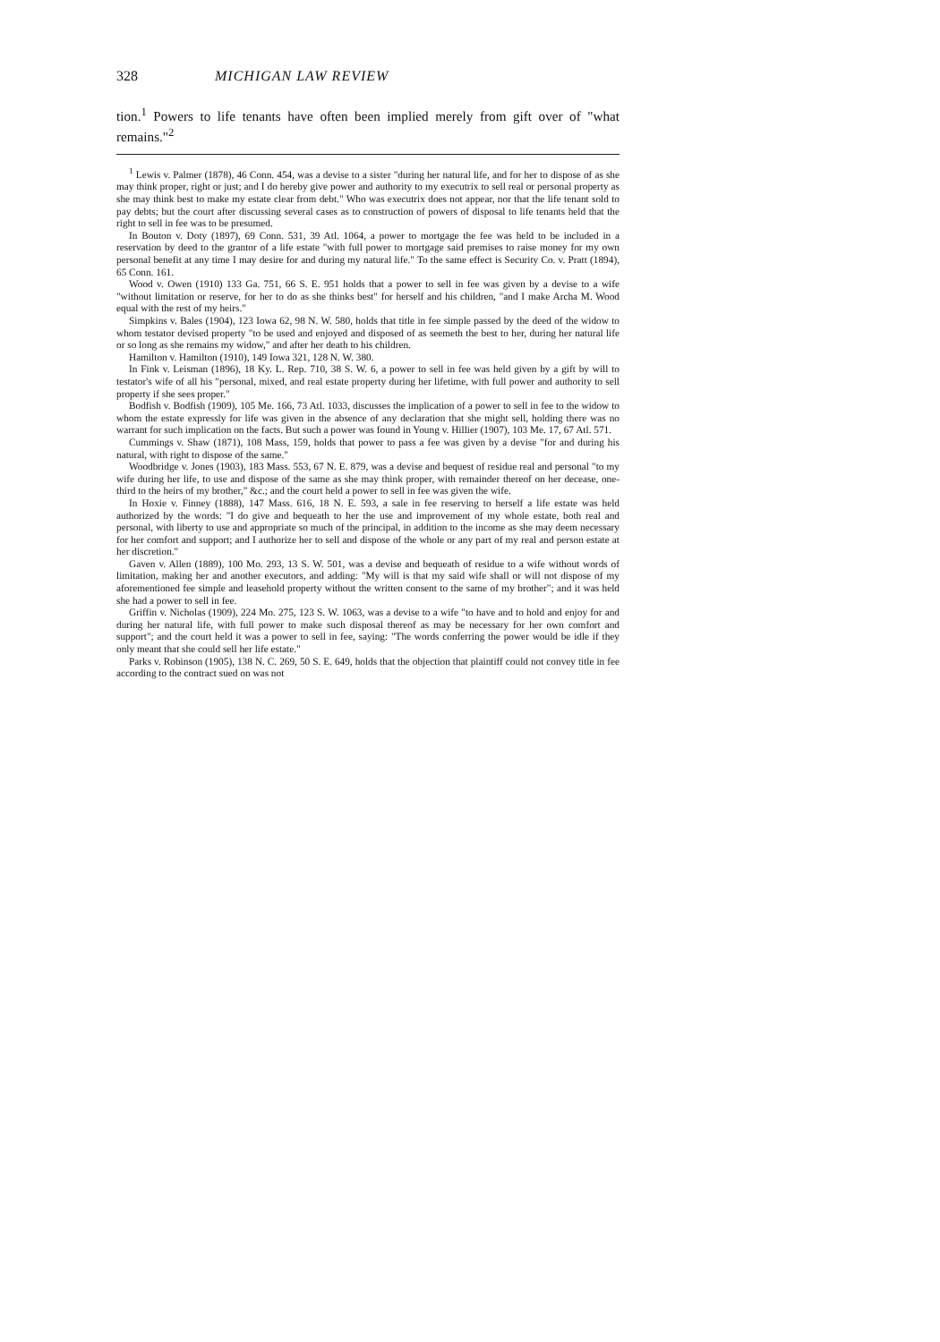328 MICHIGAN LAW REVIEW
tion.<sup>1</sup> Powers to life tenants have often been implied merely from gift over of "what remains."<sup>2</sup>
<sup>1</sup> Lewis v. Palmer (1878), 46 Conn. 454, was a devise to a sister "during her natural life, and for her to dispose of as she may think proper, right or just; and I do hereby give power and authority to my executrix to sell real or personal property as she may think best to make my estate clear from debt." Who was executrix does not appear, nor that the life tenant sold to pay debts; but the court after discussing several cases as to construction of powers of disposal to life tenants held that the right to sell in fee was to be presumed.
In Bouton v. Doty (1897), 69 Conn. 531, 39 Atl. 1064, a power to mortgage the fee was held to be included in a reservation by deed to the grantor of a life estate "with full power to mortgage said premises to raise money for my own personal benefit at any time I may desire for and during my natural life." To the same effect is Security Co. v. Pratt (1894), 65 Conn. 161.
Wood v. Owen (1910) 133 Ga. 751, 66 S. E. 951 holds that a power to sell in fee was given by a devise to a wife "without limitation or reserve, for her to do as she thinks best" for herself and his children, "and I make Archa M. Wood equal with the rest of my heirs."
Simpkins v. Bales (1904), 123 Iowa 62, 98 N. W. 580, holds that title in fee simple passed by the deed of the widow to whom testator devised property "to be used and enjoyed and disposed of as seemeth the best to her, during her natural life or so long as she remains my widow," and after her death to his children.
Hamilton v. Hamilton (1910), 149 Iowa 321, 128 N. W. 380.
In Fink v. Leisman (1896), 18 Ky. L. Rep. 710, 38 S. W. 6, a power to sell in fee was held given by a gift by will to testator's wife of all his "personal, mixed, and real estate property during her lifetime, with full power and authority to sell property if she sees proper."
Bodfish v. Bodfish (1909), 105 Me. 166, 73 Atl. 1033, discusses the implication of a power to sell in fee to the widow to whom the estate expressly for life was given in the absence of any declaration that she might sell, holding there was no warrant for such implication on the facts. But such a power was found in Young v. Hillier (1907), 103 Me. 17, 67 Atl. 571.
Cummings v. Shaw (1871), 108 Mass, 159, holds that power to pass a fee was given by a devise "for and during his natural, with right to dispose of the same."
Woodbridge v. Jones (1903), 183 Mass. 553, 67 N. E. 879, was a devise and bequest of residue real and personal "to my wife during her life, to use and dispose of the same as she may think proper, with remainder thereof on her decease, one-third to the heirs of my brother," &c.; and the court held a power to sell in fee was given the wife.
In Hoxie v. Finney (1888), 147 Mass. 616, 18 N. E. 593, a sale in fee reserving to herself a life estate was held authorized by the words: "I do give and bequeath to her the use and improvement of my whole estate, both real and personal, with liberty to use and appropriate so much of the principal, in addition to the income as she may deem necessary for her comfort and support; and I authorize her to sell and dispose of the whole or any part of my real and person estate at her discretion."
Gaven v. Allen (1889), 100 Mo. 293, 13 S. W. 501, was a devise and bequeath of residue to a wife without words of limitation, making her and another executors, and adding: "My will is that my said wife shall or will not dispose of my aforementioned fee simple and leasehold property without the written consent to the same of my brother"; and it was held she had a power to sell in fee.
Griffin v. Nicholas (1909), 224 Mo. 275, 123 S. W. 1063, was a devise to a wife "to have and to hold and enjoy for and during her natural life, with full power to make such disposal thereof as may be necessary for her own comfort and support"; and the court held it was a power to sell in fee, saying: "The words conferring the power would be idle if they only meant that she could sell her life estate."
Parks v. Robinson (1905), 138 N. C. 269, 50 S. E. 649, holds that the objection that plaintiff could not convey title in fee according to the contract sued on was not